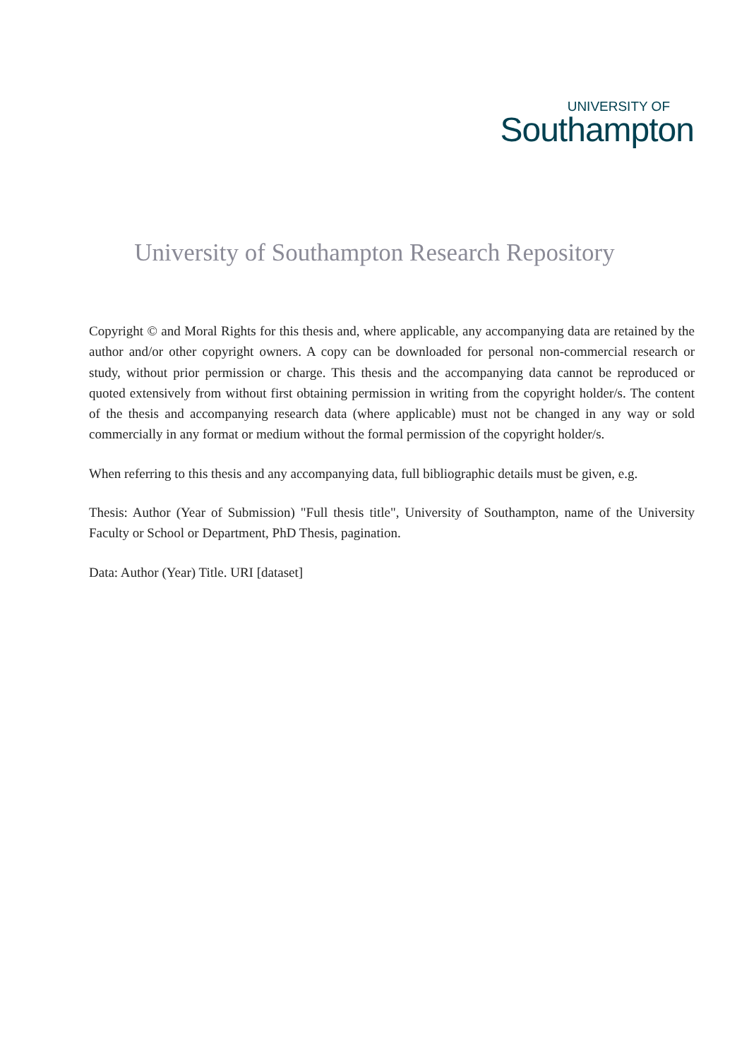UNIVERSITY OF
Southampton
University of Southampton Research Repository
Copyright © and Moral Rights for this thesis and, where applicable, any accompanying data are retained by the author and/or other copyright owners. A copy can be downloaded for personal non-commercial research or study, without prior permission or charge. This thesis and the accompanying data cannot be reproduced or quoted extensively from without first obtaining permission in writing from the copyright holder/s. The content of the thesis and accompanying research data (where applicable) must not be changed in any way or sold commercially in any format or medium without the formal permission of the copyright holder/s.
When referring to this thesis and any accompanying data, full bibliographic details must be given, e.g.
Thesis: Author (Year of Submission) "Full thesis title", University of Southampton, name of the University Faculty or School or Department, PhD Thesis, pagination.
Data: Author (Year) Title. URI [dataset]